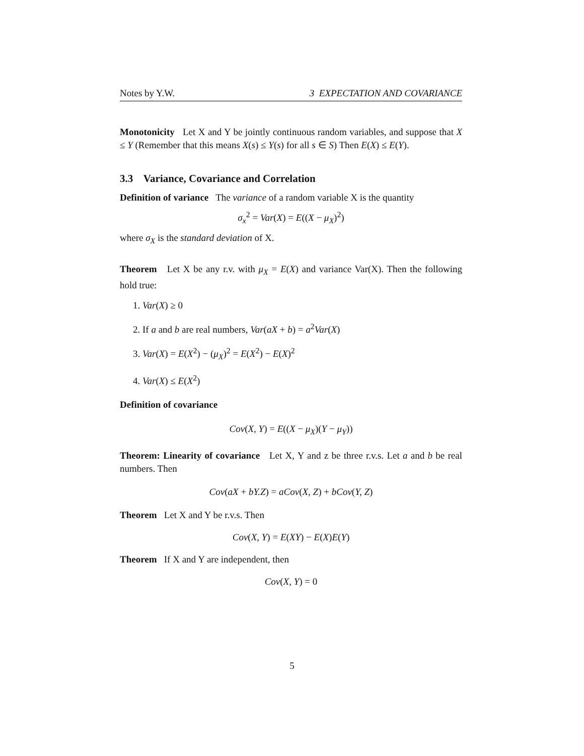Notes by Y.W. 3 EXPECTATION AND COVARIANCE
Monotonicity Let X and Y be jointly continuous random variables, and suppose that X ≤ Y (Remember that this means X(s) ≤ Y(s) for all s ∈ S) Then E(X) ≤ E(Y).
3.3 Variance, Covariance and Correlation
Definition of variance The variance of a random variable X is the quantity
σ<sub>x</sub><sup>2</sup> = Var(X) = E((X − μ<sub>X</sub>)<sup>2</sup>)
where σ<sub>X</sub> is the standard deviation of X.
Theorem Let X be any r.v. with μ<sub>X</sub> = E(X) and variance Var(X). Then the following hold true:
1. Var(X) ≥ 0
2. If a and b are real numbers, Var(aX + b) = a<sup>2</sup>Var(X)
3. Var(X) = E(X<sup>2</sup>) − (μ<sub>X</sub>)<sup>2</sup> = E(X<sup>2</sup>) − E(X)<sup>2</sup>
4. Var(X) ≤ E(X<sup>2</sup>)
Definition of covariance
Cov(X, Y) = E((X − μ<sub>X</sub>)(Y − μ<sub>Y</sub>))
Theorem: Linearity of covariance Let X, Y and z be three r.v.s. Let a and b be real numbers. Then
Cov(aX + bY.Z) = aCov(X, Z) + bCov(Y, Z)
Theorem Let X and Y be r.v.s. Then
Cov(X, Y) = E(XY) − E(X)E(Y)
Theorem If X and Y are independent, then
Cov(X, Y) = 0
5